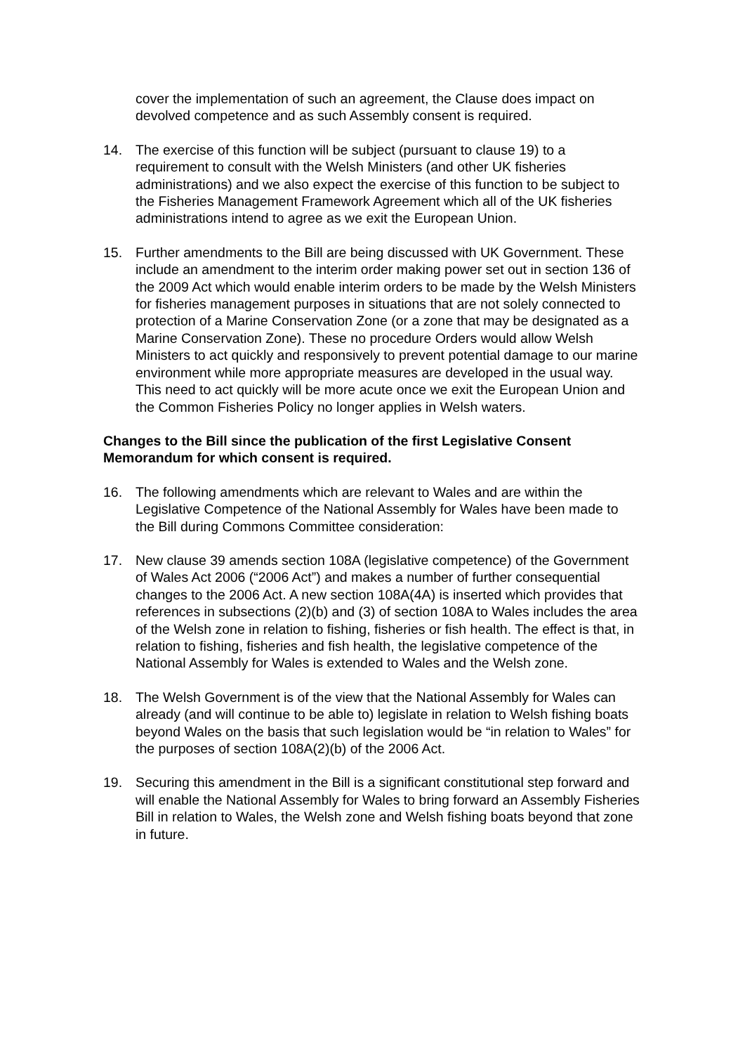cover the implementation of such an agreement, the Clause does impact on devolved competence and as such Assembly consent is required.
14. The exercise of this function will be subject (pursuant to clause 19) to a requirement to consult with the Welsh Ministers (and other UK fisheries administrations) and we also expect the exercise of this function to be subject to the Fisheries Management Framework Agreement which all of the UK fisheries administrations intend to agree as we exit the European Union.
15. Further amendments to the Bill are being discussed with UK Government. These include an amendment to the interim order making power set out in section 136 of the 2009 Act which would enable interim orders to be made by the Welsh Ministers for fisheries management purposes in situations that are not solely connected to protection of a Marine Conservation Zone (or a zone that may be designated as a Marine Conservation Zone). These no procedure Orders would allow Welsh Ministers to act quickly and responsively to prevent potential damage to our marine environment while more appropriate measures are developed in the usual way. This need to act quickly will be more acute once we exit the European Union and the Common Fisheries Policy no longer applies in Welsh waters.
Changes to the Bill since the publication of the first Legislative Consent Memorandum for which consent is required.
16. The following amendments which are relevant to Wales and are within the Legislative Competence of the National Assembly for Wales have been made to the Bill during Commons Committee consideration:
17. New clause 39 amends section 108A (legislative competence) of the Government of Wales Act 2006 (“2006 Act”) and makes a number of further consequential changes to the 2006 Act. A new section 108A(4A) is inserted which provides that references in subsections (2)(b) and (3) of section 108A to Wales includes the area of the Welsh zone in relation to fishing, fisheries or fish health. The effect is that, in relation to fishing, fisheries and fish health, the legislative competence of the National Assembly for Wales is extended to Wales and the Welsh zone.
18. The Welsh Government is of the view that the National Assembly for Wales can already (and will continue to be able to) legislate in relation to Welsh fishing boats beyond Wales on the basis that such legislation would be “in relation to Wales” for the purposes of section 108A(2)(b) of the 2006 Act.
19. Securing this amendment in the Bill is a significant constitutional step forward and will enable the National Assembly for Wales to bring forward an Assembly Fisheries Bill in relation to Wales, the Welsh zone and Welsh fishing boats beyond that zone in future.